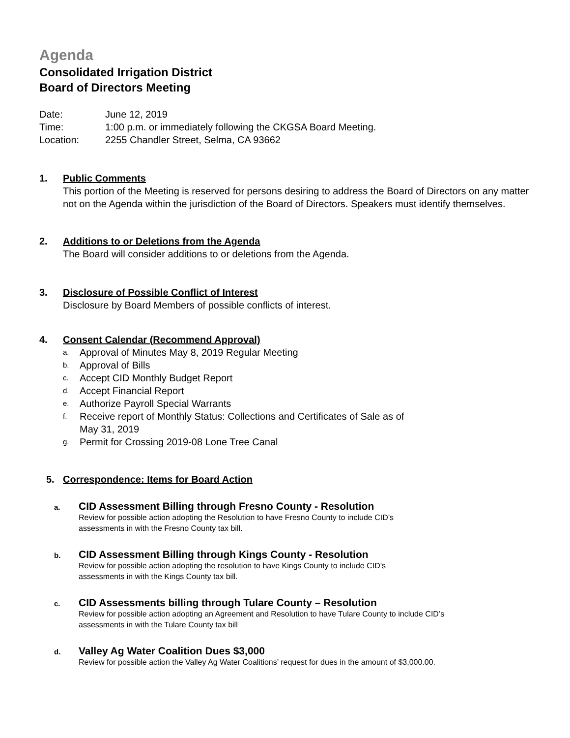Agenda
Consolidated Irrigation District
Board of Directors Meeting
Date: June 12, 2019
Time: 1:00 p.m. or immediately following the CKGSA Board Meeting.
Location: 2255 Chandler Street, Selma, CA 93662
1. Public Comments
This portion of the Meeting is reserved for persons desiring to address the Board of Directors on any matter not on the Agenda within the jurisdiction of the Board of Directors. Speakers must identify themselves.
2. Additions to or Deletions from the Agenda
The Board will consider additions to or deletions from the Agenda.
3. Disclosure of Possible Conflict of Interest
Disclosure by Board Members of possible conflicts of interest.
4. Consent Calendar (Recommend Approval)
a. Approval of Minutes May 8, 2019 Regular Meeting
b. Approval of Bills
c. Accept CID Monthly Budget Report
d. Accept Financial Report
e. Authorize Payroll Special Warrants
f. Receive report of Monthly Status: Collections and Certificates of Sale as of
May 31, 2019
g. Permit for Crossing 2019-08 Lone Tree Canal
5. Correspondence: Items for Board Action
a. CID Assessment Billing through Fresno County - Resolution
Review for possible action adopting the Resolution to have Fresno County to include CID’s
assessments in with the Fresno County tax bill.
b. CID Assessment Billing through Kings County - Resolution
Review for possible action adopting the resolution to have Kings County to include CID’s
assessments in with the Kings County tax bill.
c. CID Assessments billing through Tulare County – Resolution
Review for possible action adopting an Agreement and Resolution to have Tulare County to include CID’s
assessments in with the Tulare County tax bill
d. Valley Ag Water Coalition Dues $3,000
Review for possible action the Valley Ag Water Coalitions’ request for dues in the amount of $3,000.00.